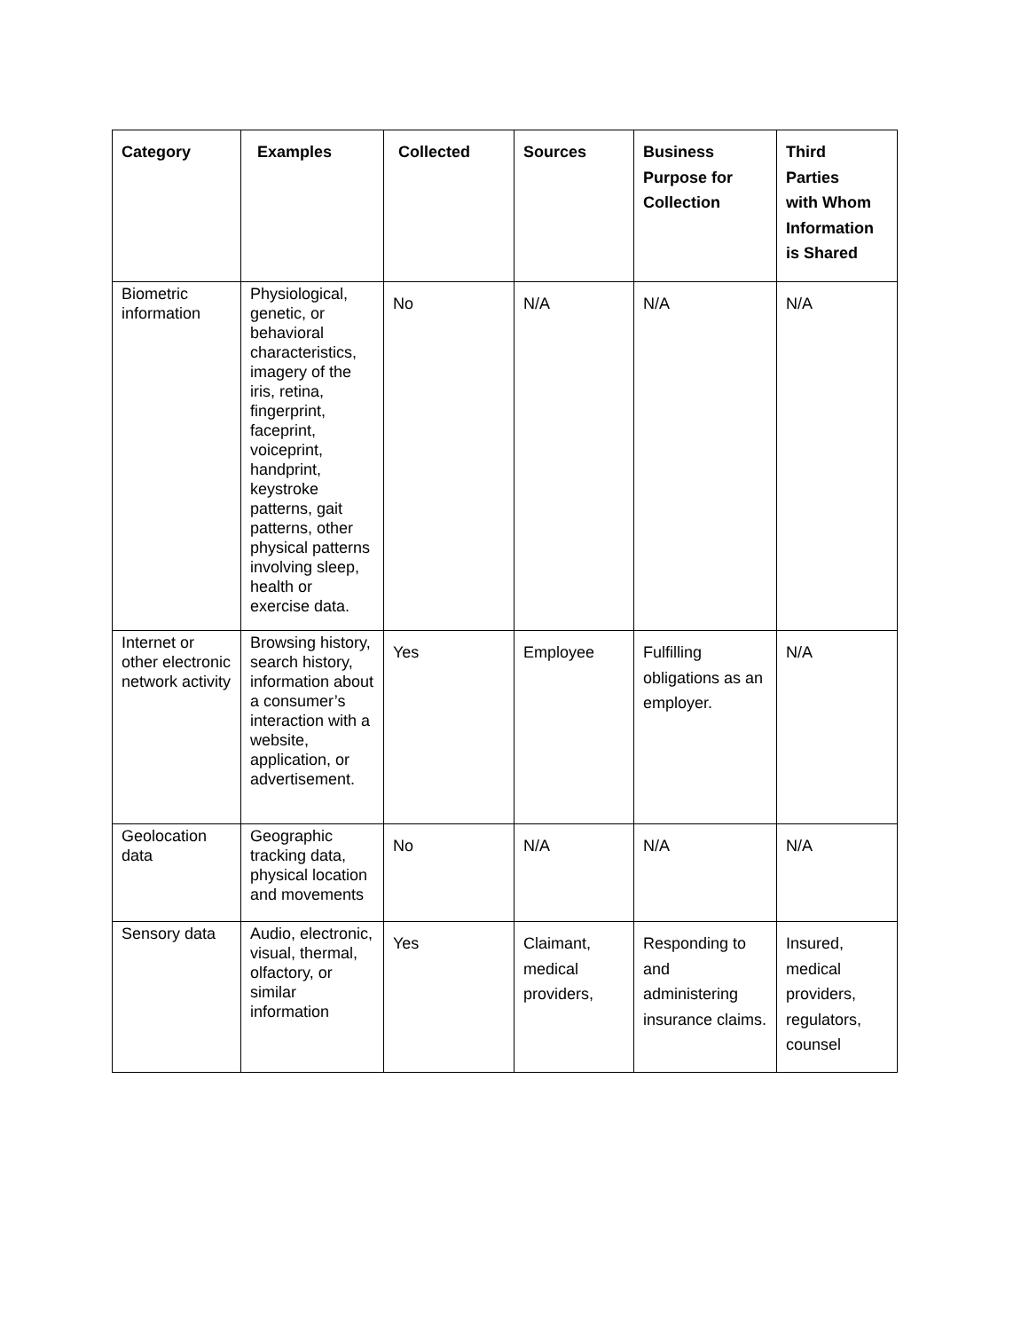| Category | Examples | Collected | Sources | Business Purpose for Collection | Third Parties with Whom Information is Shared |
| --- | --- | --- | --- | --- | --- |
| Biometric information | Physiological, genetic, or behavioral characteristics, imagery of the iris, retina, fingerprint, faceprint, voiceprint, handprint, keystroke patterns, gait patterns, other physical patterns involving sleep, health or exercise data. | No | N/A | N/A | N/A |
| Internet or other electronic network activity | Browsing history, search history, information about a consumer’s interaction with a website, application, or advertisement. | Yes | Employee | Fulfilling obligations as an employer. | N/A |
| Geolocation data | Geographic tracking data, physical location and movements | No | N/A | N/A | N/A |
| Sensory data | Audio, electronic, visual, thermal, olfactory, or similar information | Yes | Claimant, medical providers, | Responding to and administering insurance claims. | Insured, medical providers, regulators, counsel |